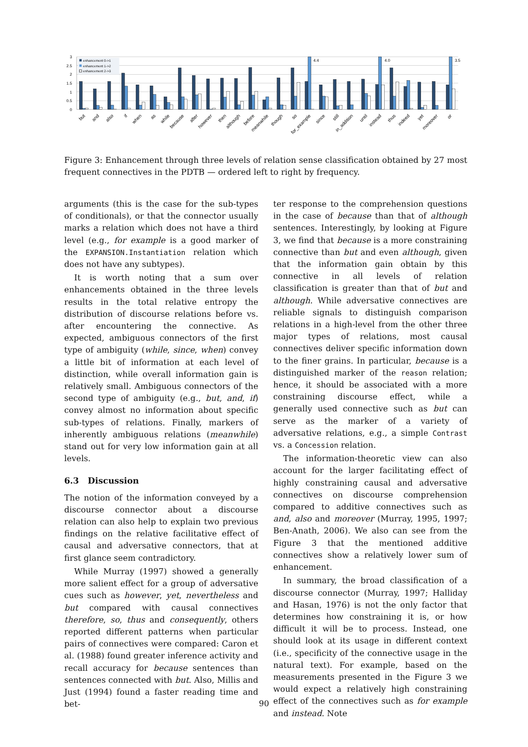3
2.5
2
1.5
1
0.5
0
enhancement 0->1
enhancement 1->2
enhancement 2->3
4.4
4.0
3.5
but
and
also
if
when
as
while
because
after
however
then
although
before
meanwhile
though
so
for_example
since
still
in_addition
until
instead
thus
indeed
yet
moreover
or
Figure 3: Enhancement through three levels of relation sense classification obtained by 27 most frequent connectives in the PDTB — ordered left to right by frequency.
arguments (this is the case for the sub-types of conditionals), or that the connector usually marks a relation which does not have a third level (e.g., for example is a good marker of the EXPANSION.Instantiation relation which does not have any subtypes).
It is worth noting that a sum over enhancements obtained in the three levels results in the total relative entropy the distribution of discourse relations before vs. after encountering the connective. As expected, ambiguous connectors of the first type of ambiguity (while, since, when) convey a little bit of information at each level of distinction, while overall information gain is relatively small. Ambiguous connectors of the second type of ambiguity (e.g., but, and, if) convey almost no information about specific sub-types of relations. Finally, markers of inherently ambiguous relations (meanwhile) stand out for very low information gain at all levels.
6.3 Discussion
The notion of the information conveyed by a discourse connector about a discourse relation can also help to explain two previous findings on the relative facilitative effect of causal and adversative connectors, that at first glance seem contradictory.
While Murray (1997) showed a generally more salient effect for a group of adversative cues such as however, yet, nevertheless and but compared with causal connectives therefore, so, thus and consequently, others reported different patterns when particular pairs of connectives were compared: Caron et al. (1988) found greater inference activity and recall accuracy for because sentences than sentences connected with but. Also, Millis and Just (1994) found a faster reading time and bet-
ter response to the comprehension questions in the case of because than that of although sentences. Interestingly, by looking at Figure 3, we find that because is a more constraining connective than but and even although, given that the information gain obtain by this connective in all levels of relation classification is greater than that of but and although. While adversative connectives are reliable signals to distinguish comparison relations in a high-level from the other three major types of relations, most causal connectives deliver specific information down to the finer grains. In particular, because is a distinguished marker of the reason relation; hence, it should be associated with a more constraining discourse effect, while a generally used connective such as but can serve as the marker of a variety of adversative relations, e.g., a simple Contrast vs. a Concession relation.
The information-theoretic view can also account for the larger facilitating effect of highly constraining causal and adversative connectives on discourse comprehension compared to additive connectives such as and, also and moreover (Murray, 1995, 1997; Ben-Anath, 2006). We also can see from the Figure 3 that the mentioned additive connectives show a relatively lower sum of enhancement.
In summary, the broad classification of a discourse connector (Murray, 1997; Halliday and Hasan, 1976) is not the only factor that determines how constraining it is, or how difficult it will be to process. Instead, one should look at its usage in different context (i.e., specificity of the connective usage in the natural text). For example, based on the measurements presented in the Figure 3 we would expect a relatively high constraining effect of the connectives such as for example and instead. Note
90